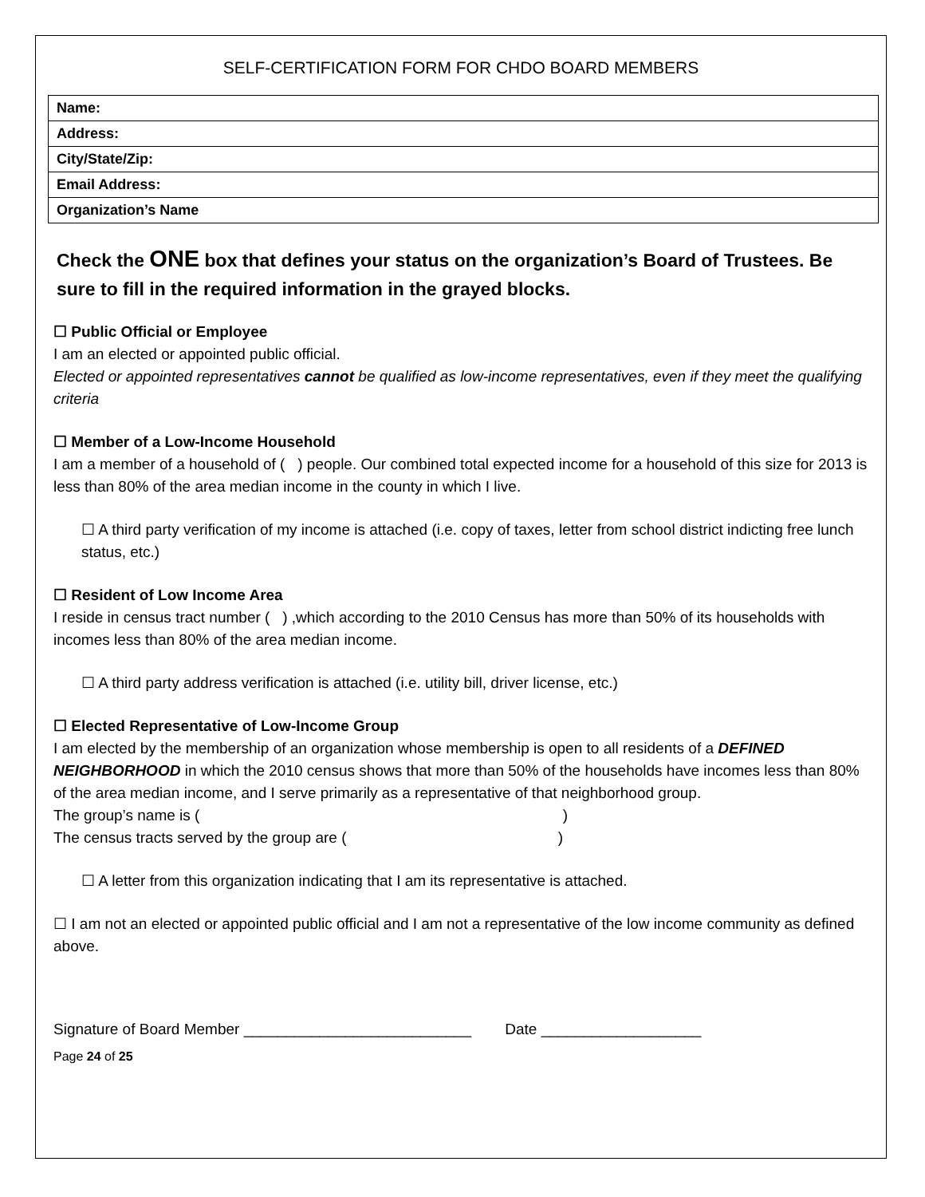SELF-CERTIFICATION FORM FOR CHDO BOARD MEMBERS
| Name: |
| Address: |
| City/State/Zip: |
| Email Address: |
| Organization’s Name |
Check the ONE box that defines your status on the organization’s Board of Trustees. Be sure to fill in the required information in the grayed blocks.
☐ Public Official or Employee
I am an elected or appointed public official.
Elected or appointed representatives cannot be qualified as low-income representatives, even if they meet the qualifying criteria
☐ Member of a Low-Income Household
I am a member of a household of ( ) people. Our combined total expected income for a household of this size for 2013 is less than 80% of the area median income in the county in which I live.
☐ A third party verification of my income is attached (i.e. copy of taxes, letter from school district indicting free lunch status, etc.)
☐ Resident of Low Income Area
I reside in census tract number ( ) ,which according to the 2010 Census has more than 50% of its households with incomes less than 80% of the area median income.
☐ A third party address verification is attached (i.e. utility bill, driver license, etc.)
☐ Elected Representative of Low-Income Group
I am elected by the membership of an organization whose membership is open to all residents of a DEFINED NEIGHBORHOOD in which the 2010 census shows that more than 50% of the households have incomes less than 80% of the area median income, and I serve primarily as a representative of that neighborhood group.
The group’s name is ( )
The census tracts served by the group are ( )
☐ A letter from this organization indicating that I am its representative is attached.
☐ I am not an elected or appointed public official and I am not a representative of the low income community as defined above.
Signature of Board Member ___________________________ Date ___________________
Page 24 of 25